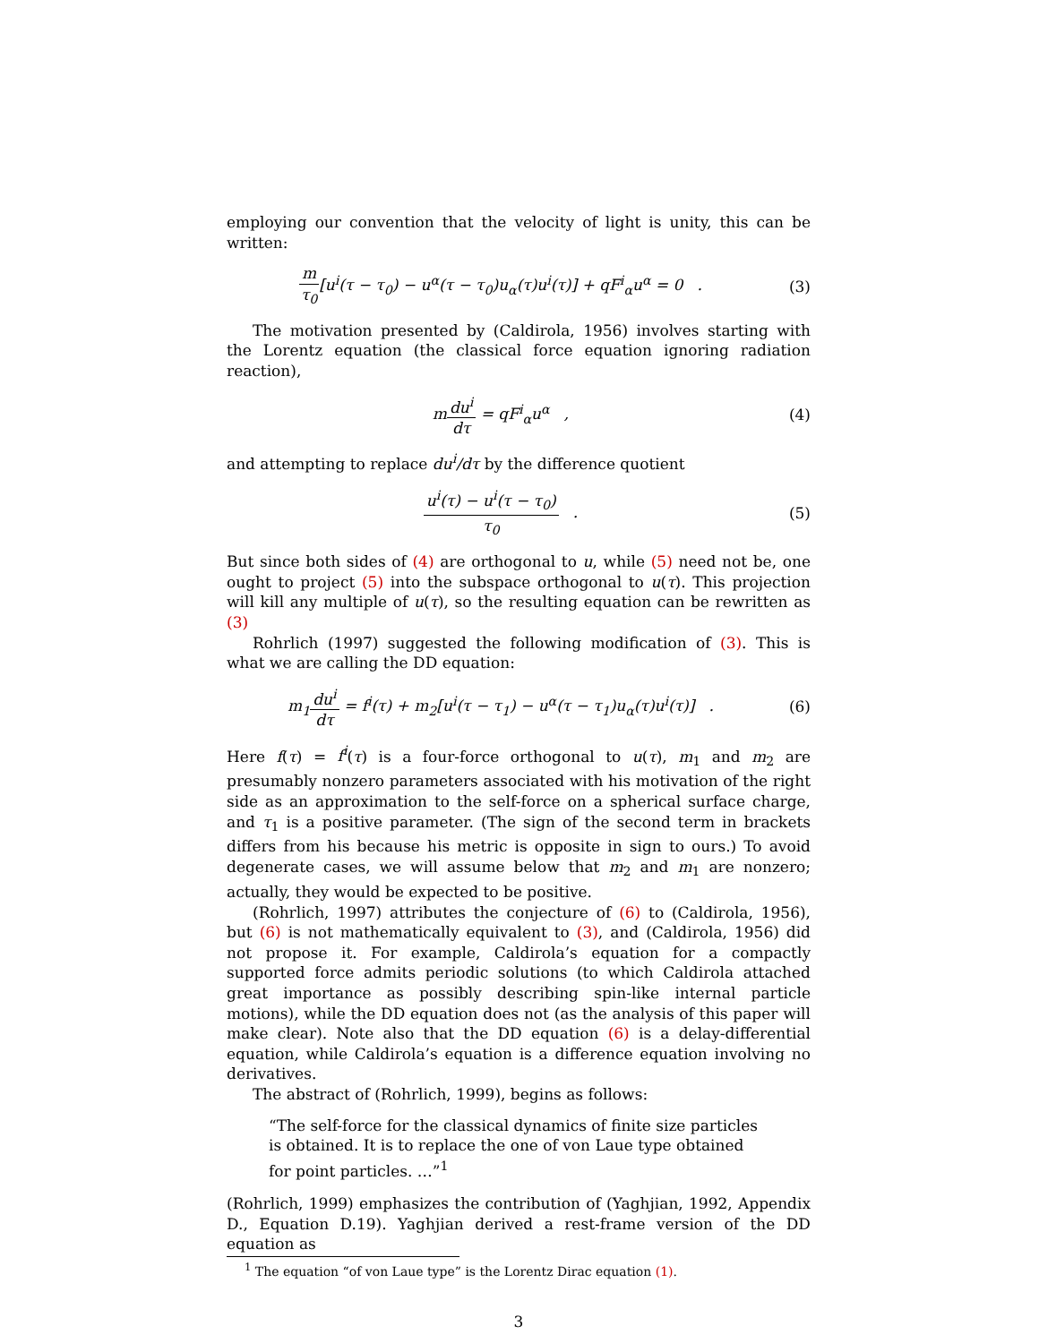employing our convention that the velocity of light is unity, this can be written:
m τ<sub>0</sub>[u<sup>i</sup>(τ − τ<sub>0</sub>) − u<sup>α</sup>(τ − τ<sub>0</sub>)u<sub>α</sub>(τ)u<sup>i</sup>(τ)] + qF<sup>i</sup><sub>α</sub>u<sup>α</sup> = 0 .
(3)
The motivation presented by (Caldirola, 1956) involves starting with the Lorentz equation (the classical force equation ignoring radiation reaction),
mdu<sup>i</sup> dτ = qF<sup>i</sup><sub>α</sub>u<sup>α</sup> , (4)
and attempting to replace du<sup>i</sup>/dτ by the difference quotient
u<sup>i</sup>(τ) − u<sup>i</sup>(τ − τ<sub>0</sub>) τ<sub>0</sub> . (5)
But since both sides of (4) are orthogonal to u, while (5) need not be, one ought to project (5) into the subspace orthogonal to u(τ). This projection will kill any multiple of u(τ), so the resulting equation can be rewritten as (3)
Rohrlich (1997) suggested the following modification of (3). This is what we are calling the DD equation:
m<sub>1</sub>du<sup>i</sup> dτ = f<sup>i</sup>(τ) + m<sub>2</sub>[u<sup>i</sup>(τ − τ<sub>1</sub>) − u<sup>α</sup>(τ − τ<sub>1</sub>)u<sub>α</sub>(τ)u<sup>i</sup>(τ)] .
(6)
Here f(τ) = f<sup>i</sup>(τ) is a four-force orthogonal to u(τ), m<sub>1</sub> and m<sub>2</sub> are presumably nonzero parameters associated with his motivation of the right side as an approximation to the self-force on a spherical surface charge, and τ<sub>1</sub> is a positive parameter. (The sign of the second term in brackets differs from his because his metric is opposite in sign to ours.) To avoid degenerate cases, we will assume below that m<sub>2</sub> and m<sub>1</sub> are nonzero; actually, they would be expected to be positive.
(Rohrlich, 1997) attributes the conjecture of (6) to (Caldirola, 1956), but (6) is not mathematically equivalent to (3), and (Caldirola, 1956) did not propose it. For example, Caldirola’s equation for a compactly supported force admits periodic solutions (to which Caldirola attached great importance as possibly describing spin-like internal particle motions), while the DD equation does not (as the analysis of this paper will make clear). Note also that the DD equation (6) is a delay-differential equation, while Caldirola’s equation is a difference equation involving no derivatives.
The abstract of (Rohrlich, 1999), begins as follows:
“The self-force for the classical dynamics of finite size particles is obtained. It is to replace the one of von Laue type obtained for point particles. …”<sup>1</sup>
(Rohrlich, 1999) emphasizes the contribution of (Yaghjian, 1992, Appendix D., Equation D.19). Yaghjian derived a rest-frame version of the DD equation as
<sup>1</sup> The equation “of von Laue type” is the Lorentz Dirac equation (1).
3